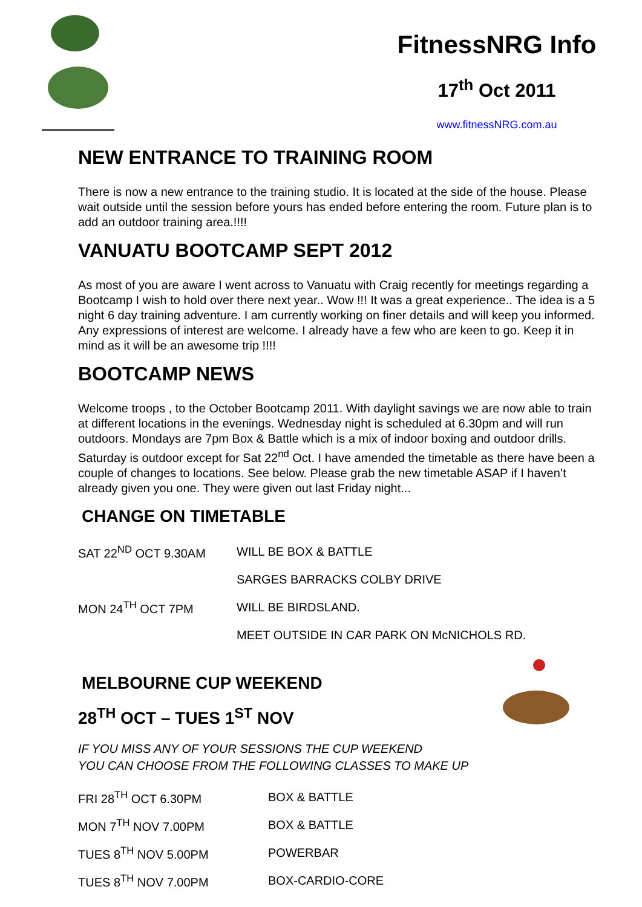FitnessNRG Info
17<sup>th</sup> Oct 2011
www.fitnessNRG.com.au
NEW ENTRANCE TO TRAINING ROOM
There is now a new entrance to the training studio. It is located at the side of the house. Please wait outside until the session before yours has ended before entering the room. Future plan is to add an outdoor training area.!!!!
VANUATU BOOTCAMP SEPT 2012
As most of you are aware I went across to Vanuatu with Craig recently for meetings regarding a Bootcamp I wish to hold over there next year.. Wow !!! It was a great experience.. The idea is a 5 night 6 day training adventure. I am currently working on finer details and will keep you informed. Any expressions of interest are welcome. I already have a few who are keen to go. Keep it in mind as it will be an awesome trip !!!!
BOOTCAMP NEWS
Welcome troops , to the October Bootcamp 2011. With daylight savings we are now able to train at different locations in the evenings. Wednesday night is scheduled at 6.30pm and will run outdoors. Mondays are 7pm Box & Battle which is a mix of indoor boxing and outdoor drills. Saturday is outdoor except for Sat 22<sup>nd</sup> Oct. I have amended the timetable as there have been a couple of changes to locations. See below. Please grab the new timetable ASAP if I haven’t already given you one. They were given out last Friday night...
CHANGE ON TIMETABLE
SAT 22<sup>ND</sup> OCT 9.30AM WILL BE BOX & BATTLE
SARGES BARRACKS COLBY DRIVE
MON 24<sup>TH</sup> OCT 7PM WILL BE BIRDSLAND.
MEET OUTSIDE IN CAR PARK ON McNICHOLS RD.
MELBOURNE CUP WEEKEND
28<sup>TH</sup> OCT – TUES 1<sup>ST</sup> NOV
IF YOU MISS ANY OF YOUR SESSIONS THE CUP WEEKEND
YOU CAN CHOOSE FROM THE FOLLOWING CLASSES TO MAKE UP
FRI 28<sup>TH</sup> OCT 6.30PM BOX & BATTLE
MON 7<sup>TH</sup> NOV 7.00PM BOX & BATTLE
TUES 8<sup>TH</sup> NOV 5.00PM POWERBAR
TUES 8<sup>TH</sup> NOV 7.00PM BOX-CARDIO-CORE